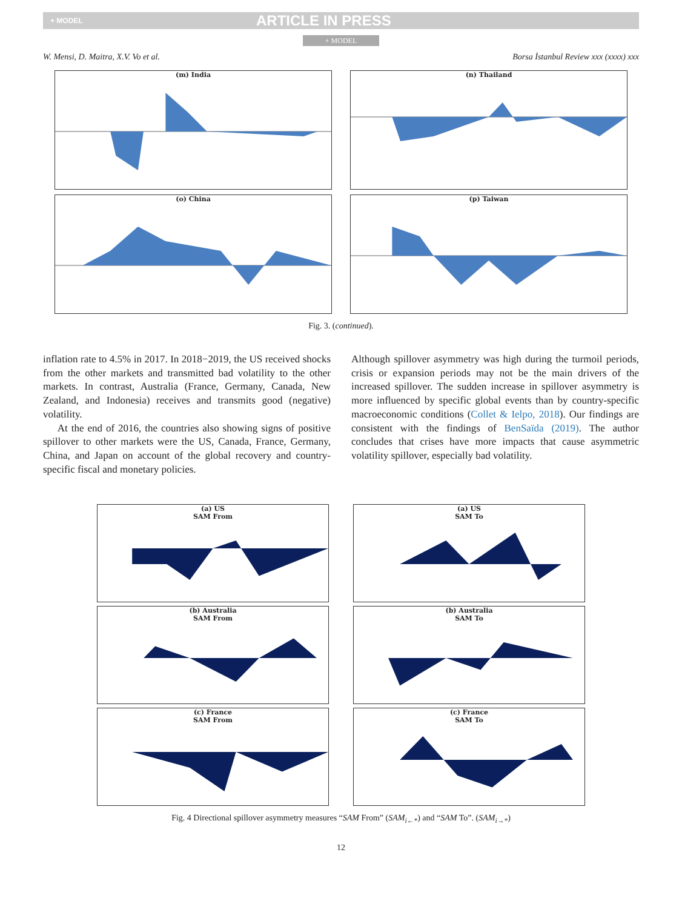+ MODEL ARTICLE IN PRESS
+ MODEL
W. Mensi, D. Maitra, X.V. Vo et al. Borsa İstanbul Review xxx (xxxx) xxx
(m) India
(n) Thailand
(o) China
(p) Taiwan
Fig. 3. (continued).
inflation rate to 4.5% in 2017. In 2018−2019, the US received shocks from the other markets and transmitted bad volatility to the other markets. In contrast, Australia (France, Germany, Canada, New Zealand, and Indonesia) receives and transmits good (negative) volatility.
At the end of 2016, the countries also showing signs of positive spillover to other markets were the US, Canada, France, Germany, China, and Japan on account of the global recovery and country-specific fiscal and monetary policies.
Although spillover asymmetry was high during the turmoil periods, crisis or expansion periods may not be the main drivers of the increased spillover. The sudden increase in spillover asymmetry is more influenced by specific global events than by country-specific macroeconomic conditions (Collet & Ielpo, 2018). Our findings are consistent with the findings of BenSaïda (2019). The author concludes that crises have more impacts that cause asymmetric volatility spillover, especially bad volatility.
(a) US
SAM From
(a) US
SAM To
(b) Australia
SAM From
(b) Australia
SAM To
(c) France
SAM From
(c) France
SAM To
Fig. 4 Directional spillover asymmetry measures “SAM From” (SAM<sub>i←*</sub>) and “SAM To”. (SAM<sub>i→*</sub>)
12